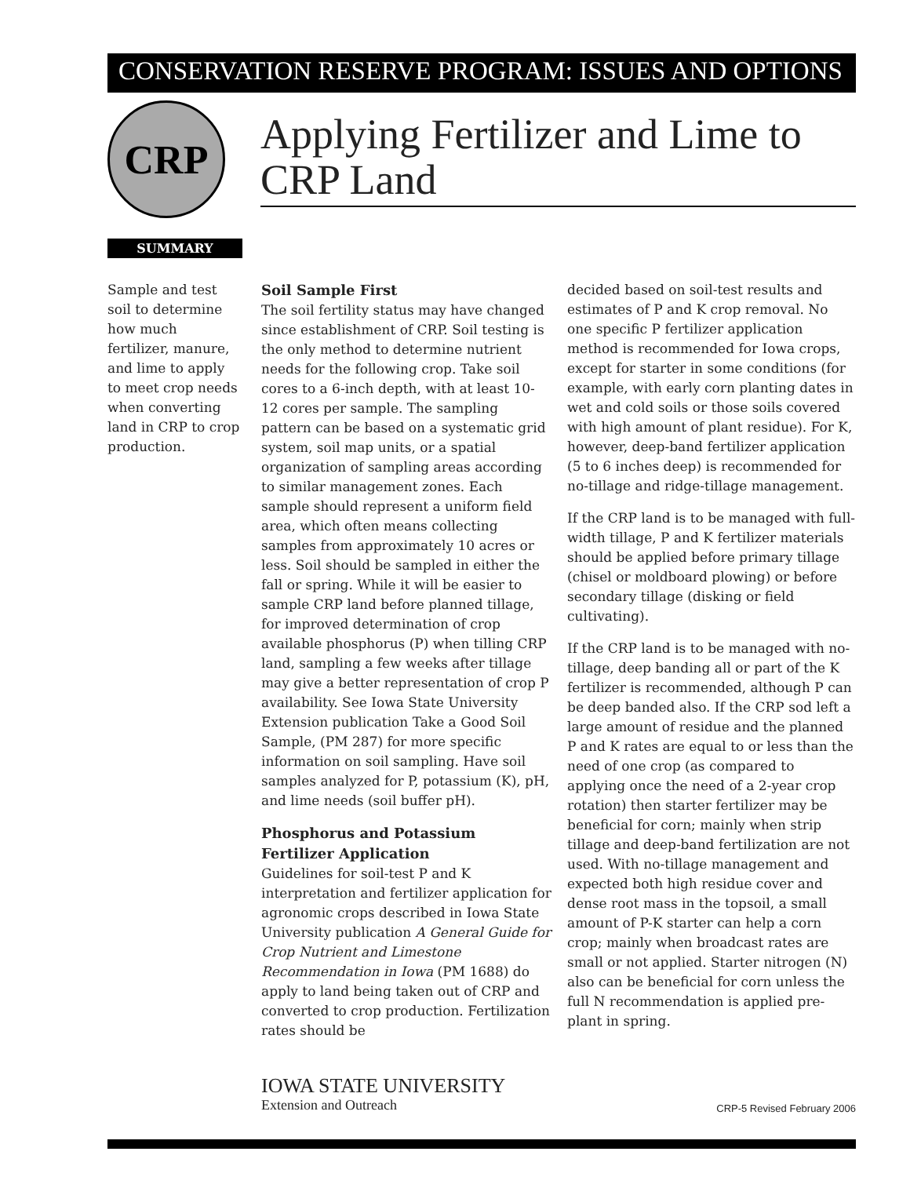CONSERVATION RESERVE PROGRAM: ISSUES AND OPTIONS
CRP
Applying Fertilizer and Lime to CRP Land
SUMMARY
Sample and test soil to determine how much fertilizer, manure, and lime to apply to meet crop needs when converting land in CRP to crop production.
Soil Sample First
The soil fertility status may have changed since establishment of CRP. Soil testing is the only method to determine nutrient needs for the following crop. Take soil cores to a 6-inch depth, with at least 10-12 cores per sample. The sampling pattern can be based on a systematic grid system, soil map units, or a spatial organization of sampling areas according to similar management zones. Each sample should represent a uniform field area, which often means collecting samples from approximately 10 acres or less. Soil should be sampled in either the fall or spring. While it will be easier to sample CRP land before planned tillage, for improved determination of crop available phosphorus (P) when tilling CRP land, sampling a few weeks after tillage may give a better representation of crop P availability. See Iowa State University Extension publication Take a Good Soil Sample, (PM 287) for more specific information on soil sampling. Have soil samples analyzed for P, potassium (K), pH, and lime needs (soil buffer pH).
Phosphorus and Potassium Fertilizer Application
Guidelines for soil-test P and K interpretation and fertilizer application for agronomic crops described in Iowa State University publication A General Guide for Crop Nutrient and Limestone Recommendation in Iowa (PM 1688) do apply to land being taken out of CRP and converted to crop production. Fertilization rates should be
decided based on soil-test results and estimates of P and K crop removal. No one specific P fertilizer application method is recommended for Iowa crops, except for starter in some conditions (for example, with early corn planting dates in wet and cold soils or those soils covered with high amount of plant residue). For K, however, deep-band fertilizer application (5 to 6 inches deep) is recommended for no-tillage and ridge-tillage management.
If the CRP land is to be managed with full-width tillage, P and K fertilizer materials should be applied before primary tillage (chisel or moldboard plowing) or before secondary tillage (disking or field cultivating).
If the CRP land is to be managed with no-tillage, deep banding all or part of the K fertilizer is recommended, although P can be deep banded also. If the CRP sod left a large amount of residue and the planned P and K rates are equal to or less than the need of one crop (as compared to applying once the need of a 2-year crop rotation) then starter fertilizer may be beneficial for corn; mainly when strip tillage and deep-band fertilization are not used. With no-tillage management and expected both high residue cover and dense root mass in the topsoil, a small amount of P-K starter can help a corn crop; mainly when broadcast rates are small or not applied. Starter nitrogen (N) also can be beneficial for corn unless the full N recommendation is applied pre-plant in spring.
IOWA STATE UNIVERSITY
Extension and Outreach
CRP-5 Revised February 2006